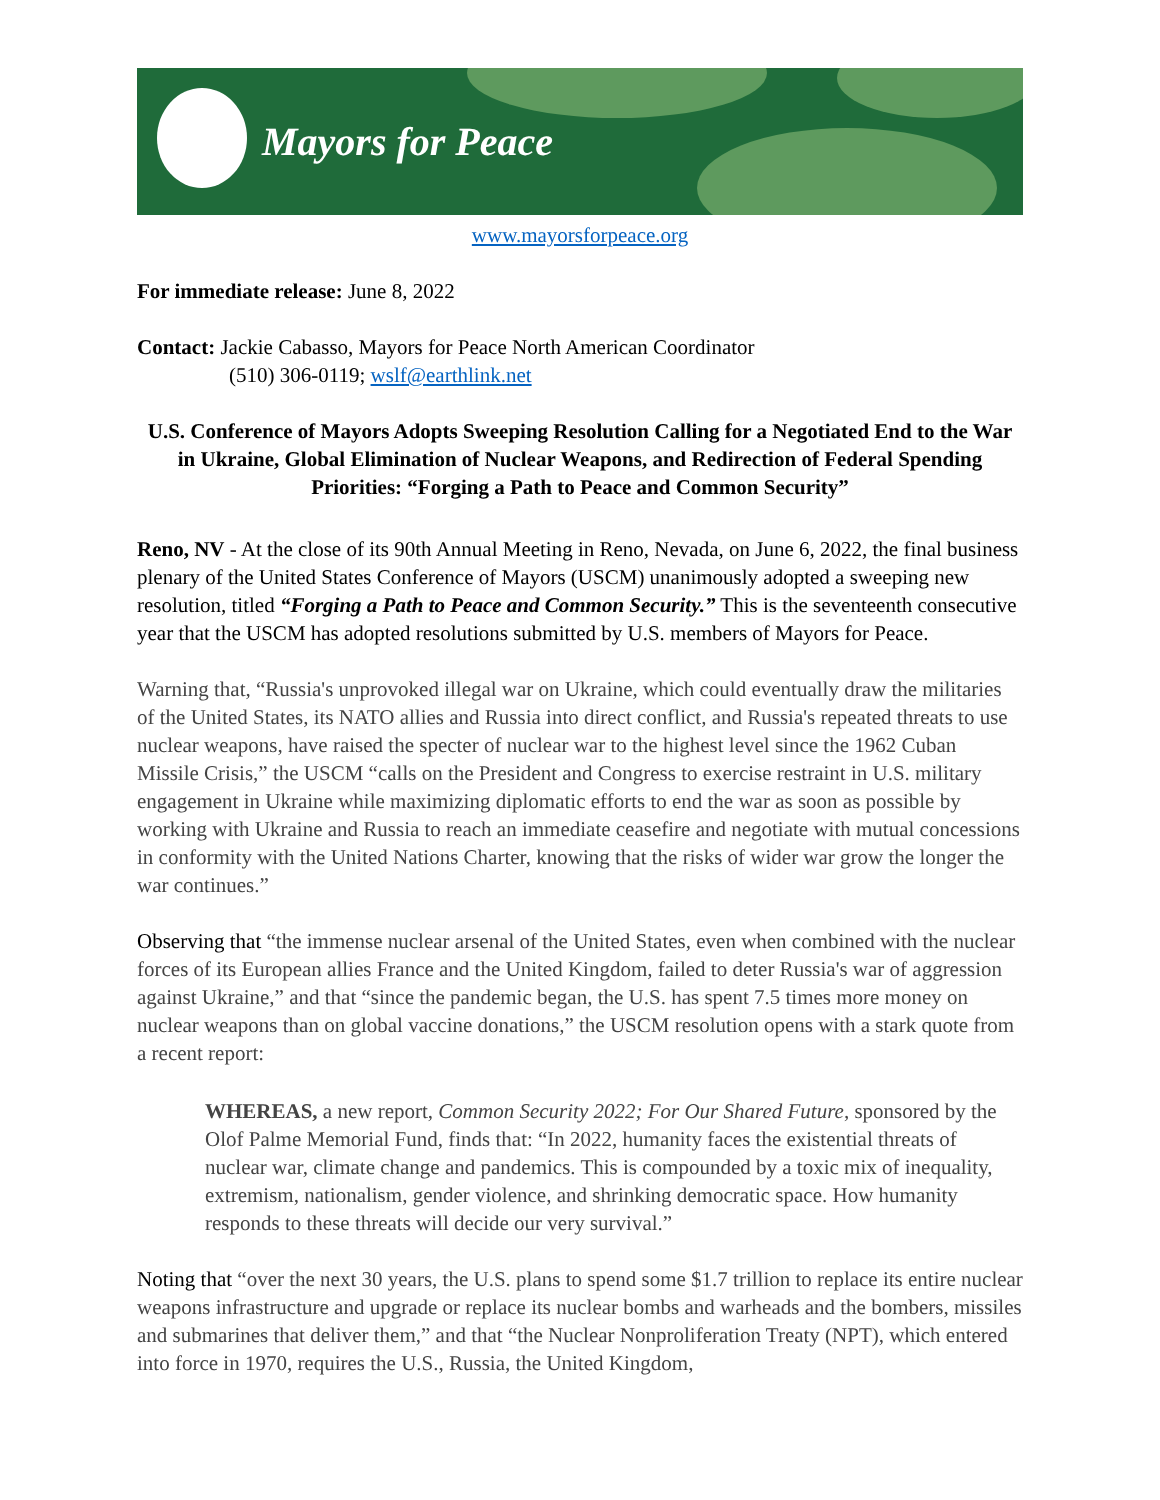Mayors for Peace
www.mayorsforpeace.org
For immediate release: June 8, 2022
Contact: Jackie Cabasso, Mayors for Peace North American Coordinator
(510) 306-0119; wslf@earthlink.net
U.S. Conference of Mayors Adopts Sweeping Resolution Calling for a Negotiated End to the War in Ukraine, Global Elimination of Nuclear Weapons, and Redirection of Federal Spending Priorities: “Forging a Path to Peace and Common Security”
Reno, NV - At the close of its 90th Annual Meeting in Reno, Nevada, on June 6, 2022, the final business plenary of the United States Conference of Mayors (USCM) unanimously adopted a sweeping new resolution, titled “Forging a Path to Peace and Common Security.” This is the seventeenth consecutive year that the USCM has adopted resolutions submitted by U.S. members of Mayors for Peace.
Warning that, “Russia's unprovoked illegal war on Ukraine, which could eventually draw the militaries of the United States, its NATO allies and Russia into direct conflict, and Russia's repeated threats to use nuclear weapons, have raised the specter of nuclear war to the highest level since the 1962 Cuban Missile Crisis,” the USCM “calls on the President and Congress to exercise restraint in U.S. military engagement in Ukraine while maximizing diplomatic efforts to end the war as soon as possible by working with Ukraine and Russia to reach an immediate ceasefire and negotiate with mutual concessions in conformity with the United Nations Charter, knowing that the risks of wider war grow the longer the war continues.”
Observing that “the immense nuclear arsenal of the United States, even when combined with the nuclear forces of its European allies France and the United Kingdom, failed to deter Russia's war of aggression against Ukraine,” and that “since the pandemic began, the U.S. has spent 7.5 times more money on nuclear weapons than on global vaccine donations,” the USCM resolution opens with a stark quote from a recent report:
WHEREAS, a new report, Common Security 2022; For Our Shared Future, sponsored by the Olof Palme Memorial Fund, finds that: “In 2022, humanity faces the existential threats of nuclear war, climate change and pandemics. This is compounded by a toxic mix of inequality, extremism, nationalism, gender violence, and shrinking democratic space. How humanity responds to these threats will decide our very survival.”
Noting that “over the next 30 years, the U.S. plans to spend some $1.7 trillion to replace its entire nuclear weapons infrastructure and upgrade or replace its nuclear bombs and warheads and the bombers, missiles and submarines that deliver them,” and that “the Nuclear Nonproliferation Treaty (NPT), which entered into force in 1970, requires the U.S., Russia, the United Kingdom,